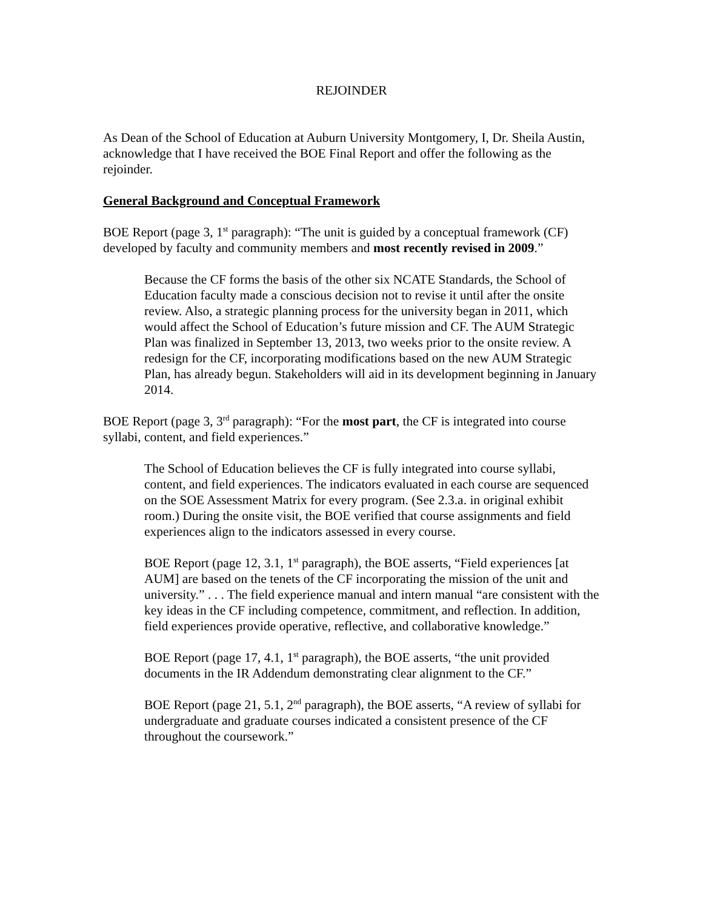REJOINDER
As Dean of the School of Education at Auburn University Montgomery, I, Dr. Sheila Austin, acknowledge that I have received the BOE Final Report and offer the following as the rejoinder.
General Background and Conceptual Framework
BOE Report (page 3, 1<sup>st</sup> paragraph): “The unit is guided by a conceptual framework (CF) developed by faculty and community members and most recently revised in 2009.”
Because the CF forms the basis of the other six NCATE Standards, the School of Education faculty made a conscious decision not to revise it until after the onsite review. Also, a strategic planning process for the university began in 2011, which would affect the School of Education’s future mission and CF. The AUM Strategic Plan was finalized in September 13, 2013, two weeks prior to the onsite review. A redesign for the CF, incorporating modifications based on the new AUM Strategic Plan, has already begun. Stakeholders will aid in its development beginning in January 2014.
BOE Report (page 3, 3<sup>rd</sup> paragraph): “For the most part, the CF is integrated into course syllabi, content, and field experiences.”
The School of Education believes the CF is fully integrated into course syllabi, content, and field experiences. The indicators evaluated in each course are sequenced on the SOE Assessment Matrix for every program. (See 2.3.a. in original exhibit room.) During the onsite visit, the BOE verified that course assignments and field experiences align to the indicators assessed in every course.
BOE Report (page 12, 3.1, 1<sup>st</sup> paragraph), the BOE asserts, “Field experiences [at AUM] are based on the tenets of the CF incorporating the mission of the unit and university.” . . . The field experience manual and intern manual “are consistent with the key ideas in the CF including competence, commitment, and reflection. In addition, field experiences provide operative, reflective, and collaborative knowledge.”
BOE Report (page 17, 4.1, 1<sup>st</sup> paragraph), the BOE asserts, “the unit provided documents in the IR Addendum demonstrating clear alignment to the CF.”
BOE Report (page 21, 5.1, 2<sup>nd</sup> paragraph), the BOE asserts, “A review of syllabi for undergraduate and graduate courses indicated a consistent presence of the CF throughout the coursework.”